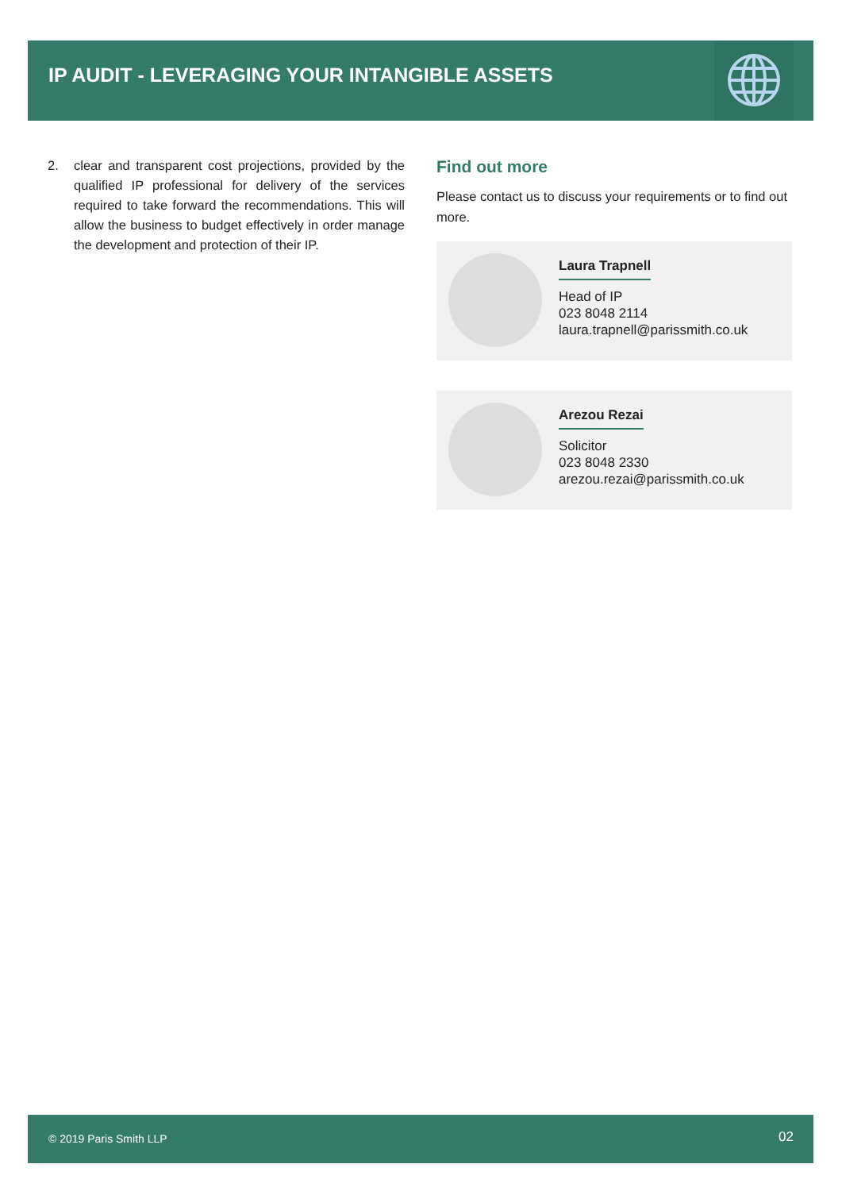IP AUDIT - LEVERAGING YOUR INTANGIBLE ASSETS
2. clear and transparent cost projections, provided by the qualified IP professional for delivery of the services required to take forward the recommendations. This will allow the business to budget effectively in order manage the development and protection of their IP.
Find out more
Please contact us to discuss your requirements or to find out more.
Laura Trapnell
Head of IP
023 8048 2114
laura.trapnell@parissmith.co.uk
Arezou Rezai
Solicitor
023 8048 2330
arezou.rezai@parissmith.co.uk
© 2019 Paris Smith LLP 02